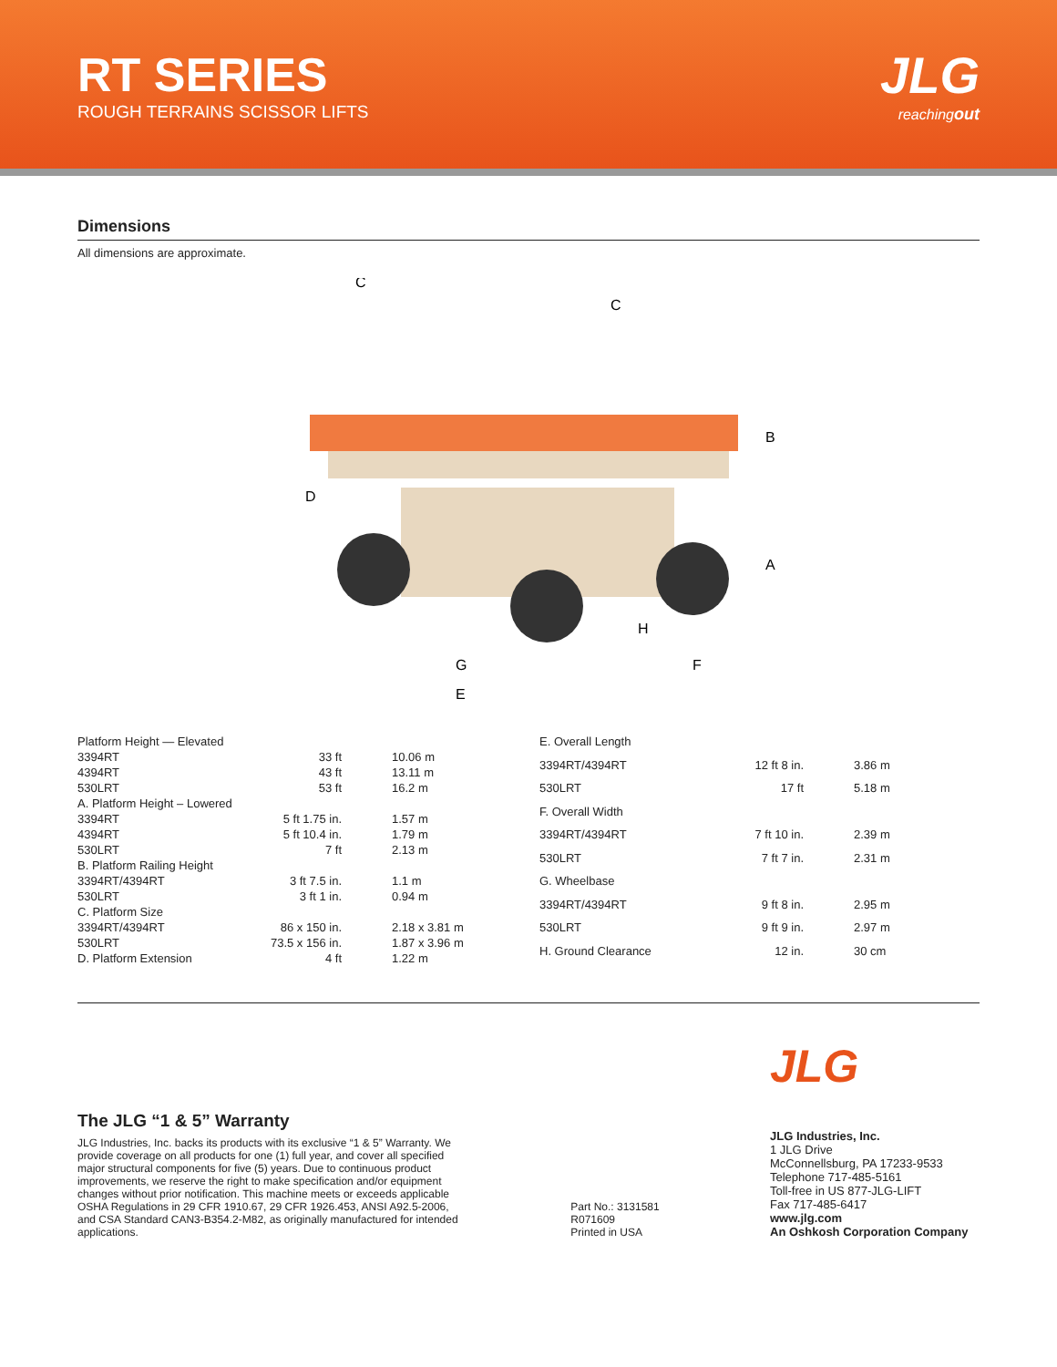RT SERIES
ROUGH TERRAINS SCISSOR LIFTS
JLG
reachingout
Dimensions
All dimensions are approximate.
C
C
B
A
D
H
G
F
E
| Platform Height — Elevated | | |
| 3394RT | 33 ft | 10.06 m |
| 4394RT | 43 ft | 13.11 m |
| 530LRT | 53 ft | 16.2 m |
| A. Platform Height – Lowered | | |
| 3394RT | 5 ft 1.75 in. | 1.57 m |
| 4394RT | 5 ft 10.4 in. | 1.79 m |
| 530LRT | 7 ft | 2.13 m |
| B. Platform Railing Height | | |
| 3394RT/4394RT | 3 ft 7.5 in. | 1.1 m |
| 530LRT | 3 ft 1 in. | 0.94 m |
| C. Platform Size | | |
| 3394RT/4394RT | 86 x 150 in. | 2.18 x 3.81 m |
| 530LRT | 73.5 x 156 in. | 1.87 x 3.96 m |
| D. Platform Extension | 4 ft | 1.22 m |
| E. Overall Length | | |
| 3394RT/4394RT | 12 ft 8 in. | 3.86 m |
| 530LRT | 17 ft | 5.18 m |
| F. Overall Width | | |
| 3394RT/4394RT | 7 ft 10 in. | 2.39 m |
| 530LRT | 7 ft 7 in. | 2.31 m |
| G. Wheelbase | | |
| 3394RT/4394RT | 9 ft 8 in. | 2.95 m |
| 530LRT | 9 ft 9 in. | 2.97 m |
| H. Ground Clearance | 12 in. | 30 cm |
The JLG “1 & 5” Warranty
JLG Industries, Inc. backs its products with its exclusive “1 & 5” Warranty. We provide coverage on all products for one (1) full year, and cover all specified major structural components for five (5) years. Due to continuous product improvements, we reserve the right to make specification and/or equipment changes without prior notification. This machine meets or exceeds applicable OSHA Regulations in 29 CFR 1910.67, 29 CFR 1926.453, ANSI A92.5-2006, and CSA Standard CAN3-B354.2-M82, as originally manufactured for intended applications.
Part No.: 3131581
R071609
Printed in USA
JLG
JLG Industries, Inc.
1 JLG Drive
McConnellsburg, PA 17233-9533
Telephone 717-485-5161
Toll-free in US 877-JLG-LIFT
Fax 717-485-6417
www.jlg.com
An Oshkosh Corporation Company